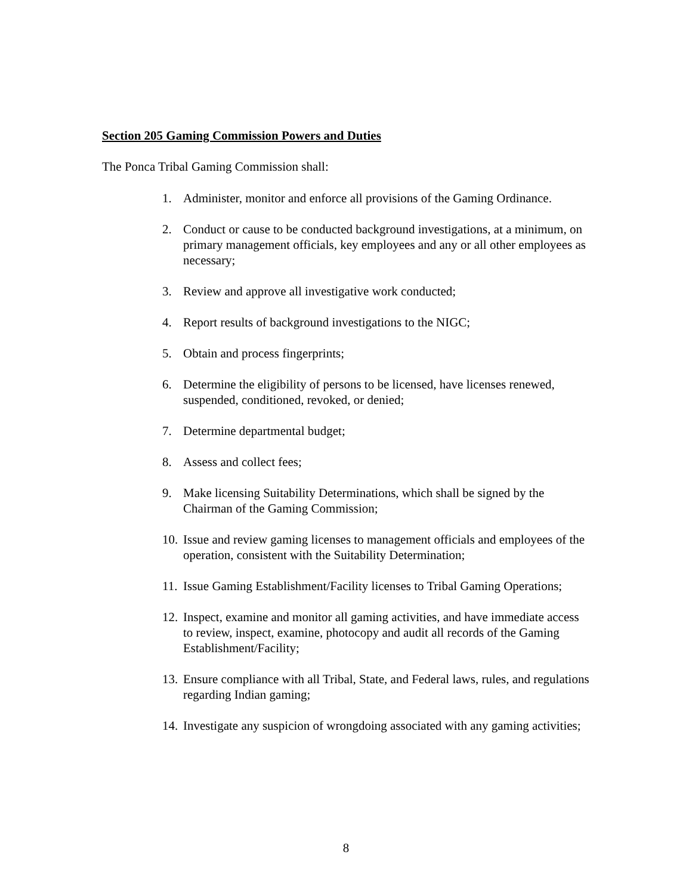Section 205 Gaming Commission Powers and Duties
The Ponca Tribal Gaming Commission shall:
1. Administer, monitor and enforce all provisions of the Gaming Ordinance.
2. Conduct or cause to be conducted background investigations, at a minimum, on primary management officials, key employees and any or all other employees as necessary;
3. Review and approve all investigative work conducted;
4. Report results of background investigations to the NIGC;
5. Obtain and process fingerprints;
6. Determine the eligibility of persons to be licensed, have licenses renewed, suspended, conditioned, revoked, or denied;
7. Determine departmental budget;
8. Assess and collect fees;
9. Make licensing Suitability Determinations, which shall be signed by the Chairman of the Gaming Commission;
10. Issue and review gaming licenses to management officials and employees of the operation, consistent with the Suitability Determination;
11. Issue Gaming Establishment/Facility licenses to Tribal Gaming Operations;
12. Inspect, examine and monitor all gaming activities, and have immediate access to review, inspect, examine, photocopy and audit all records of the Gaming Establishment/Facility;
13. Ensure compliance with all Tribal, State, and Federal laws, rules, and regulations regarding Indian gaming;
14. Investigate any suspicion of wrongdoing associated with any gaming activities;
8